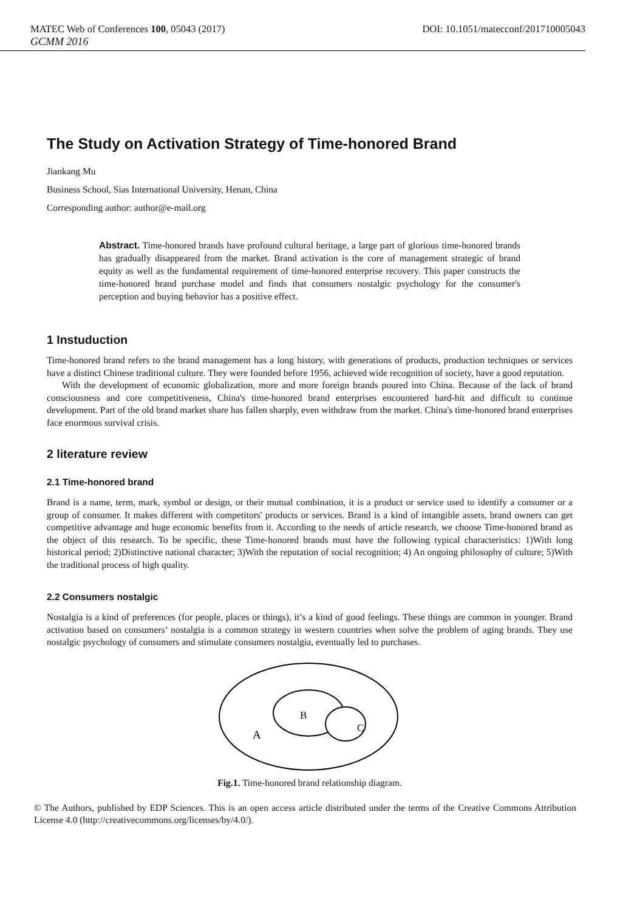MATEC Web of Conferences 100, 05043 (2017) DOI: 10.1051/matecconf/201710005043
GCMM 2016
The Study on Activation Strategy of Time-honored Brand
Jiankang Mu
Business School, Sias International University, Henan, China
Corresponding author: author@e-mail.org
Abstract. Time-honored brands have profound cultural heritage, a large part of glorious time-honored brands has gradually disappeared from the market. Brand activation is the core of management strategic of brand equity as well as the fundamental requirement of time-honored enterprise recovery. This paper constructs the time-honored brand purchase model and finds that consumers nostalgic psychology for the consumer's perception and buying behavior has a positive effect.
1 Instuduction
Time-honored brand refers to the brand management has a long history, with generations of products, production techniques or services have a distinct Chinese traditional culture. They were founded before 1956, achieved wide recognition of society, have a good reputation.
With the development of economic globalization, more and more foreign brands poured into China. Because of the lack of brand consciousness and core competitiveness, China's time-honored brand enterprises encountered hard-hit and difficult to continue development. Part of the old brand market share has fallen sharply, even withdraw from the market. China's time-honored brand enterprises face enormous survival crisis.
2 literature review
2.1 Time-honored brand
Brand is a name, term, mark, symbol or design, or their mutual combination, it is a product or service used to identify a consumer or a group of consumer. It makes different with competitors' products or services. Brand is a kind of intangible assets, brand owners can get competitive advantage and huge economic benefits from it. According to the needs of article research, we choose Time-honored brand as the object of this research. To be specific, these Time-honored brands must have the following typical characteristics: 1)With long historical period; 2)Distinctive national character; 3)With the reputation of social recognition; 4) An ongoing philosophy of culture; 5)With the traditional process of high quality.
2.2 Consumers nostalgic
Nostalgia is a kind of preferences (for people, places or things), it’s a kind of good feelings. These things are common in younger. Brand activation based on consumers’ nostalgia is a common strategy in western countries when solve the problem of aging brands. They use nostalgic psychology of consumers and stimulate consumers nostalgia, eventually led to purchases.
B
C
A
Fig.1. Time-honored brand relationship diagram.
© The Authors, published by EDP Sciences. This is an open access article distributed under the terms of the Creative Commons Attribution License 4.0 (http://creativecommons.org/licenses/by/4.0/).